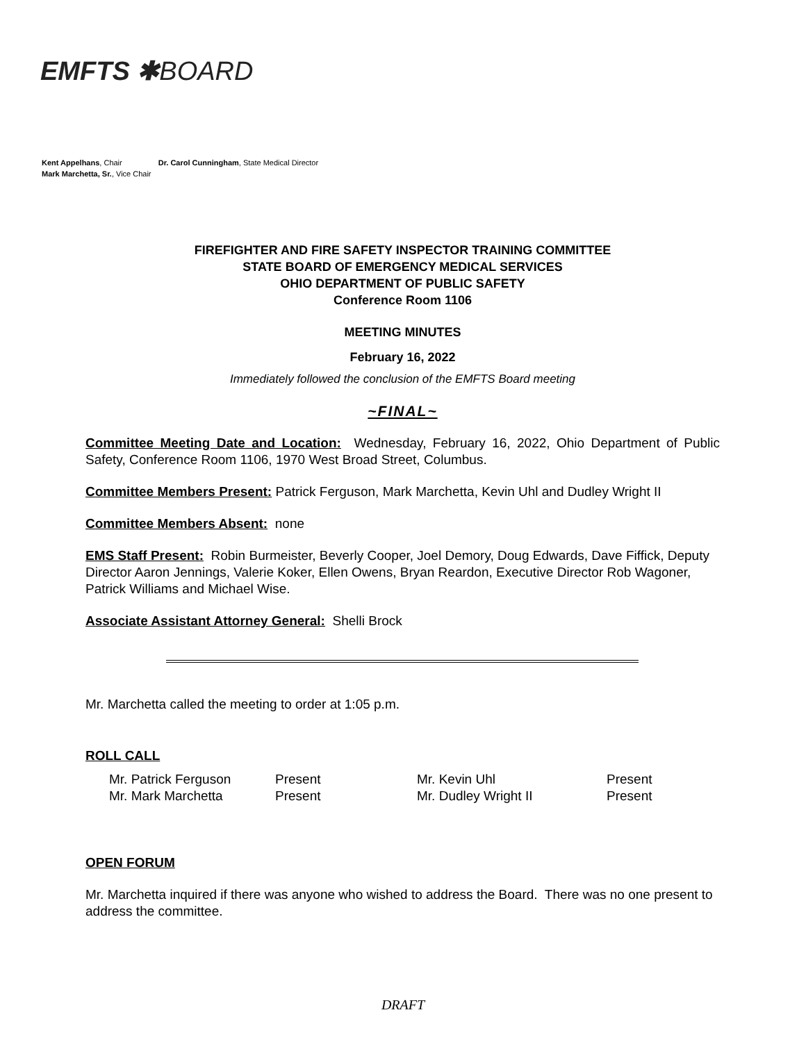EMFTS ✱BOARD
Kent Appelhans, Chair Dr. Carol Cunningham, State Medical Director
Mark Marchetta, Sr., Vice Chair
FIREFIGHTER AND FIRE SAFETY INSPECTOR TRAINING COMMITTEE
STATE BOARD OF EMERGENCY MEDICAL SERVICES
OHIO DEPARTMENT OF PUBLIC SAFETY
Conference Room 1106
MEETING MINUTES
February 16, 2022
Immediately followed the conclusion of the EMFTS Board meeting
~FINAL~
Committee Meeting Date and Location: Wednesday, February 16, 2022, Ohio Department of Public Safety, Conference Room 1106, 1970 West Broad Street, Columbus.
Committee Members Present: Patrick Ferguson, Mark Marchetta, Kevin Uhl and Dudley Wright II
Committee Members Absent: none
EMS Staff Present: Robin Burmeister, Beverly Cooper, Joel Demory, Doug Edwards, Dave Fiffick, Deputy Director Aaron Jennings, Valerie Koker, Ellen Owens, Bryan Reardon, Executive Director Rob Wagoner, Patrick Williams and Michael Wise.
Associate Assistant Attorney General: Shelli Brock
Mr. Marchetta called the meeting to order at 1:05 p.m.
ROLL CALL
| Mr. Patrick Ferguson | Present | Mr. Kevin Uhl | Present |
| Mr. Mark Marchetta | Present | Mr. Dudley Wright II | Present |
OPEN FORUM
Mr. Marchetta inquired if there was anyone who wished to address the Board. There was no one present to address the committee.
DRAFT